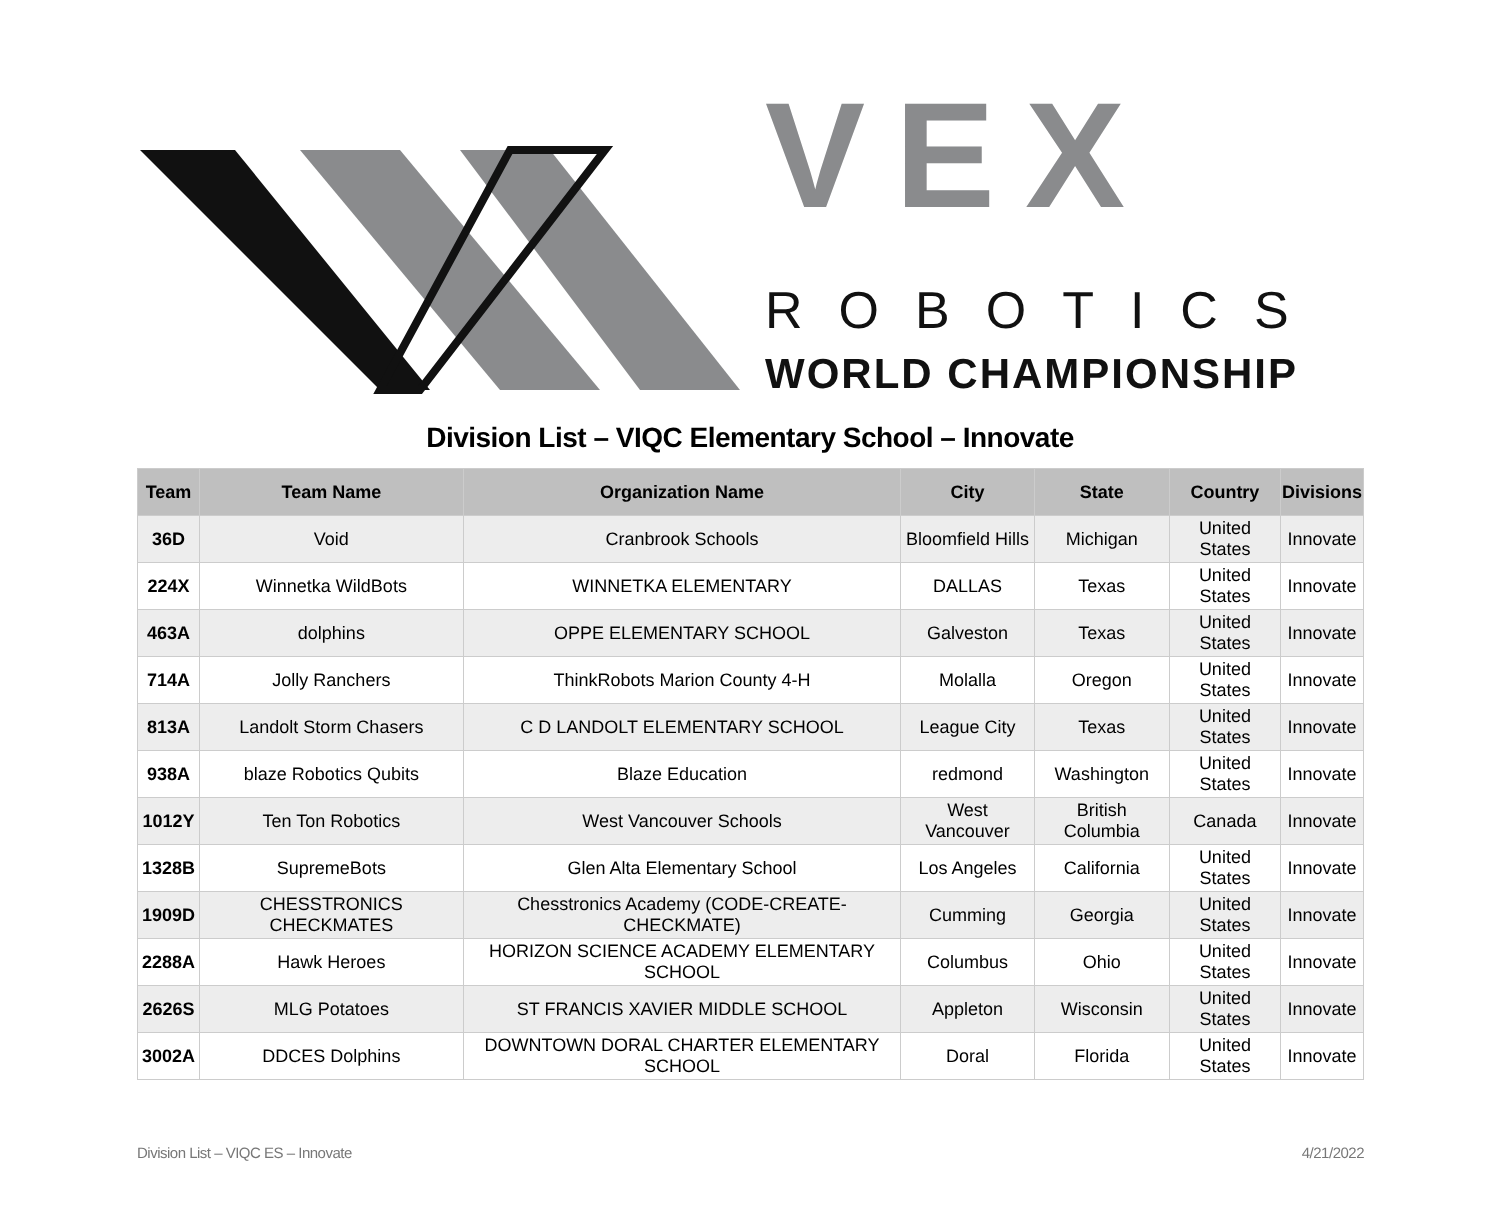VEX
ROBOTICS
WORLD CHAMPIONSHIP
Division List – VIQC Elementary School – Innovate
| Team | Team Name | Organization Name | City | State | Country | Divisions |
| --- | --- | --- | --- | --- | --- | --- |
| 36D | Void | Cranbrook Schools | Bloomfield Hills | Michigan | United States | Innovate |
| 224X | Winnetka WildBots | WINNETKA ELEMENTARY | DALLAS | Texas | United States | Innovate |
| 463A | dolphins | OPPE ELEMENTARY SCHOOL | Galveston | Texas | United States | Innovate |
| 714A | Jolly Ranchers | ThinkRobots Marion County 4-H | Molalla | Oregon | United States | Innovate |
| 813A | Landolt Storm Chasers | C D LANDOLT ELEMENTARY SCHOOL | League City | Texas | United States | Innovate |
| 938A | blaze Robotics Qubits | Blaze Education | redmond | Washington | United States | Innovate |
| 1012Y | Ten Ton Robotics | West Vancouver Schools | West Vancouver | British Columbia | Canada | Innovate |
| 1328B | SupremeBots | Glen Alta Elementary School | Los Angeles | California | United States | Innovate |
| 1909D | CHESSTRONICS CHECKMATES | Chesstronics Academy (CODE-CREATE-CHECKMATE) | Cumming | Georgia | United States | Innovate |
| 2288A | Hawk Heroes | HORIZON SCIENCE ACADEMY ELEMENTARY SCHOOL | Columbus | Ohio | United States | Innovate |
| 2626S | MLG Potatoes | ST FRANCIS XAVIER MIDDLE SCHOOL | Appleton | Wisconsin | United States | Innovate |
| 3002A | DDCES Dolphins | DOWNTOWN DORAL CHARTER ELEMENTARY SCHOOL | Doral | Florida | United States | Innovate |
Division List – VIQC ES – Innovate 4/21/2022